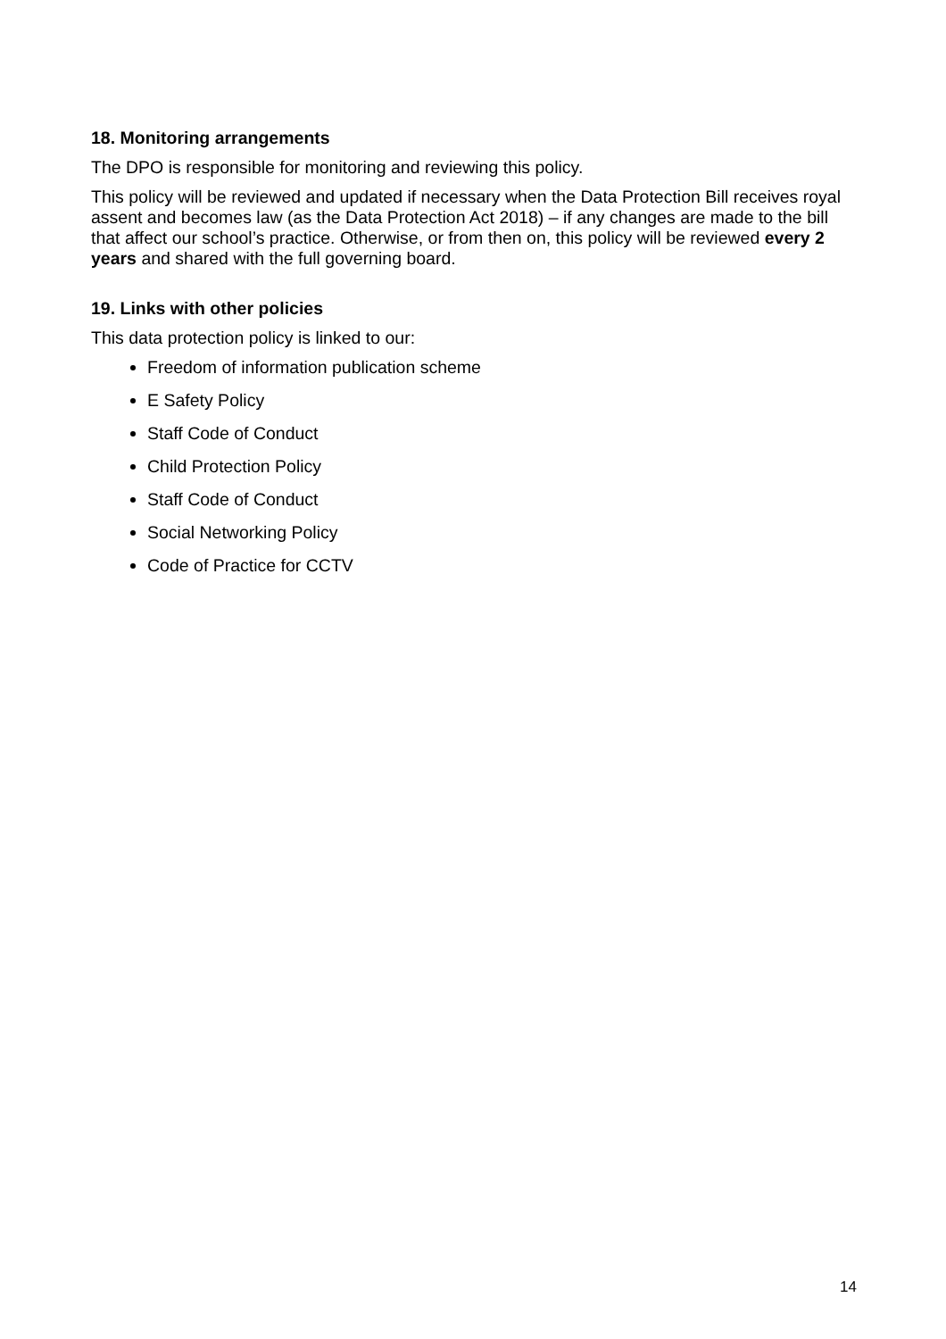18. Monitoring arrangements
The DPO is responsible for monitoring and reviewing this policy.
This policy will be reviewed and updated if necessary when the Data Protection Bill receives royal assent and becomes law (as the Data Protection Act 2018) – if any changes are made to the bill that affect our school’s practice. Otherwise, or from then on, this policy will be reviewed every 2 years and shared with the full governing board.
19. Links with other policies
This data protection policy is linked to our:
Freedom of information publication scheme
E Safety Policy
Staff Code of Conduct
Child Protection Policy
Staff Code of Conduct
Social Networking Policy
Code of Practice for CCTV
14